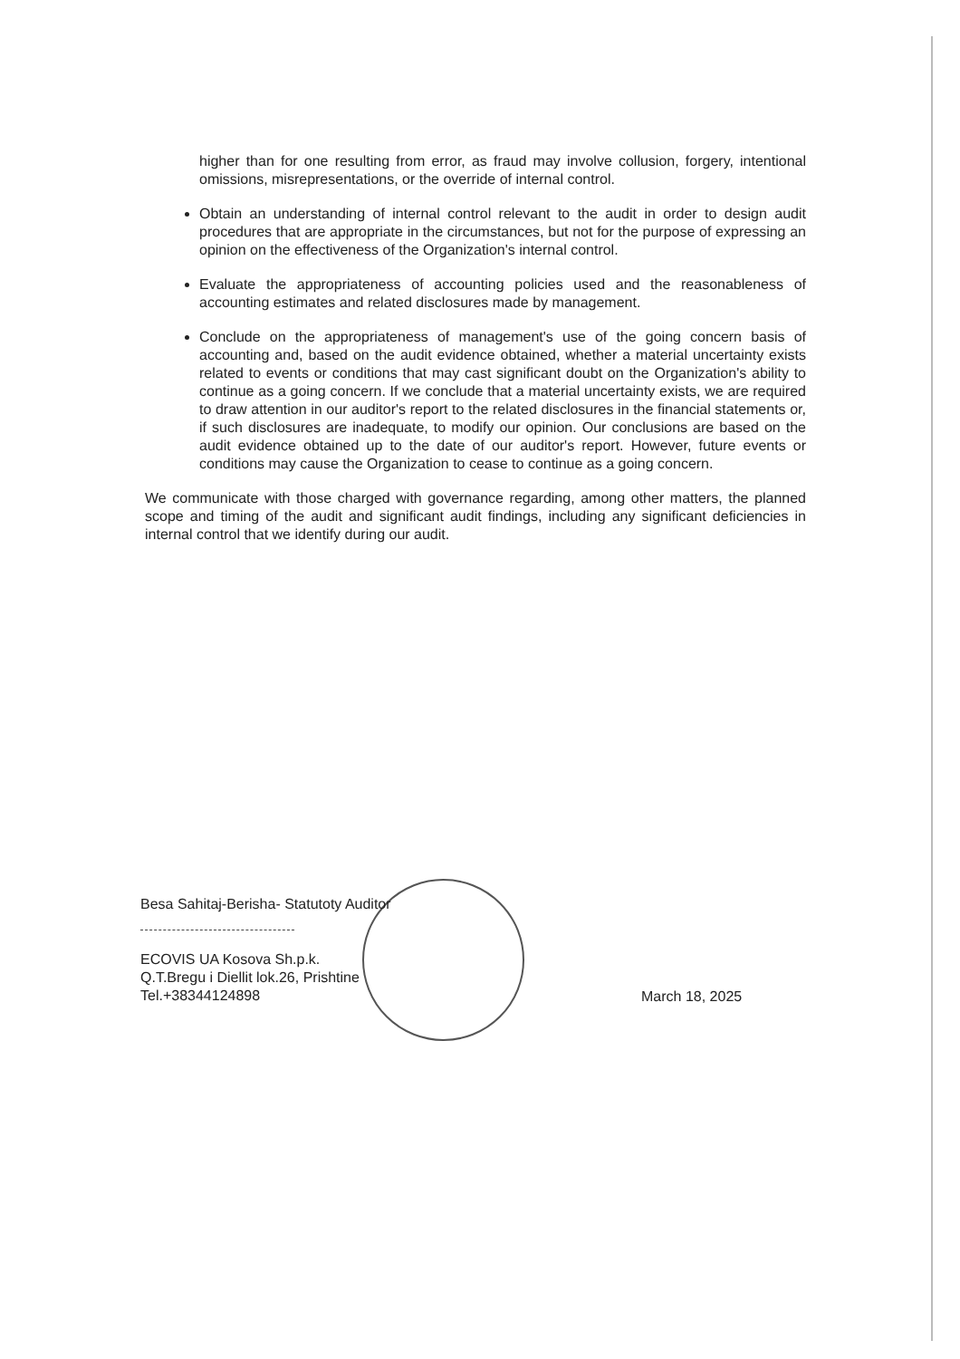higher than for one resulting from error, as fraud may involve collusion, forgery, intentional omissions, misrepresentations, or the override of internal control.
Obtain an understanding of internal control relevant to the audit in order to design audit procedures that are appropriate in the circumstances, but not for the purpose of expressing an opinion on the effectiveness of the Organization's internal control.
Evaluate the appropriateness of accounting policies used and the reasonableness of accounting estimates and related disclosures made by management.
Conclude on the appropriateness of management's use of the going concern basis of accounting and, based on the audit evidence obtained, whether a material uncertainty exists related to events or conditions that may cast significant doubt on the Organization's ability to continue as a going concern. If we conclude that a material uncertainty exists, we are required to draw attention in our auditor's report to the related disclosures in the financial statements or, if such disclosures are inadequate, to modify our opinion. Our conclusions are based on the audit evidence obtained up to the date of our auditor's report. However, future events or conditions may cause the Organization to cease to continue as a going concern.
We communicate with those charged with governance regarding, among other matters, the planned scope and timing of the audit and significant audit findings, including any significant deficiencies in internal control that we identify during our audit.
Besa Sahitaj-Berisha- Statutoty Auditor
ECOVIS UA Kosova Sh.p.k.
Q.T.Bregu i Diellit lok.26, Prishtine
Tel.+38344124898
March 18, 2025